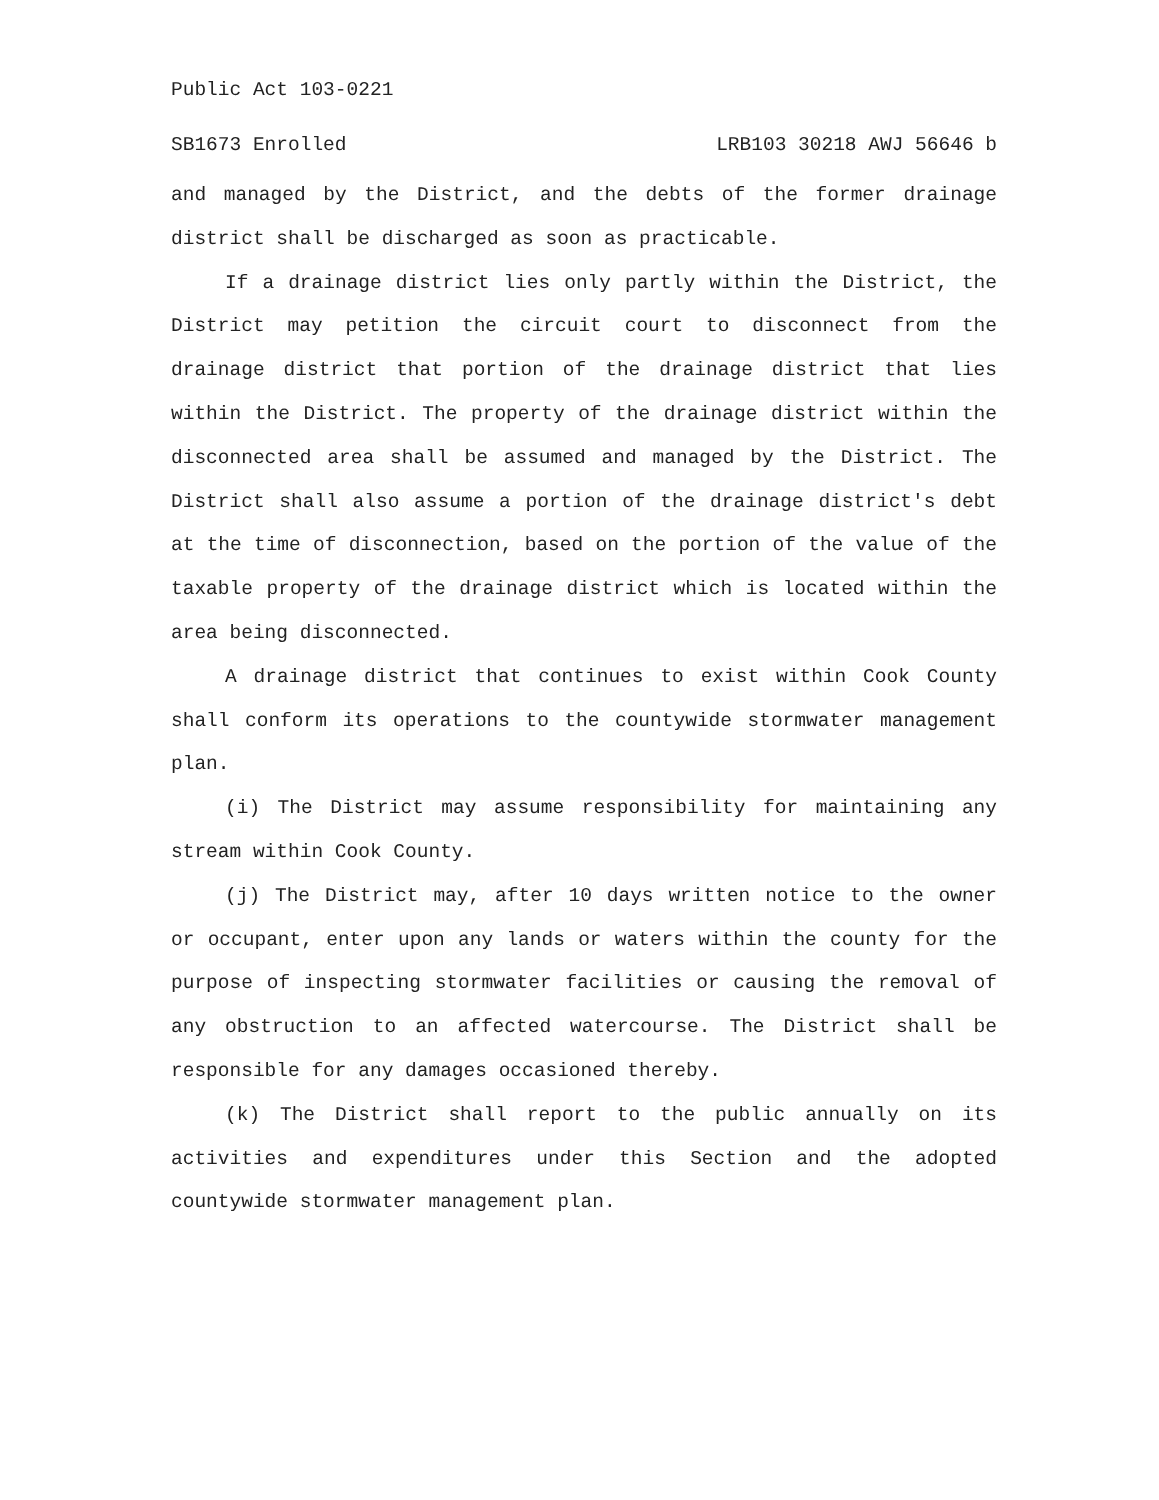Public Act 103-0221
SB1673 Enrolled LRB103 30218 AWJ 56646 b
and managed by the District, and the debts of the former drainage district shall be discharged as soon as practicable.
If a drainage district lies only partly within the District, the District may petition the circuit court to disconnect from the drainage district that portion of the drainage district that lies within the District. The property of the drainage district within the disconnected area shall be assumed and managed by the District. The District shall also assume a portion of the drainage district's debt at the time of disconnection, based on the portion of the value of the taxable property of the drainage district which is located within the area being disconnected.
A drainage district that continues to exist within Cook County shall conform its operations to the countywide stormwater management plan.
(i) The District may assume responsibility for maintaining any stream within Cook County.
(j) The District may, after 10 days written notice to the owner or occupant, enter upon any lands or waters within the county for the purpose of inspecting stormwater facilities or causing the removal of any obstruction to an affected watercourse. The District shall be responsible for any damages occasioned thereby.
(k) The District shall report to the public annually on its activities and expenditures under this Section and the adopted countywide stormwater management plan.